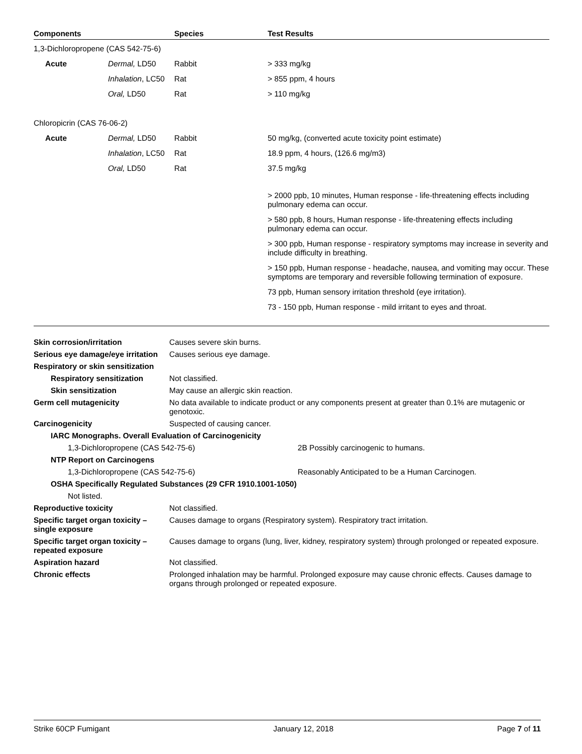| Components | | Species | Test Results |
| --- | --- | --- | --- |
| 1,3-Dichloropropene (CAS 542-75-6) | | | |
| Acute | Dermal, LD50 | Rabbit | > 333 mg/kg |
| | Inhalation , LC50 | Rat | > 855 ppm, 4 hours |
| | Oral, LD50 | Rat | > 110 mg/kg |
| Chloropicrin (CAS 76-06-2) | | | |
| Acute | Dermal, LD50 | Rabbit | 50 mg/kg, (converted acute toxicity point estimate) |
| | Inhalation , LC50 | Rat | 18.9 ppm, 4 hours, (126.6 mg/m3) |
| | Oral, LD50 | Rat | 37.5 mg/kg |
| | | | > 2000 ppb, 10 minutes, Human response - life-threatening effects including pulmonary edema can occur. |
| | | | > 580 ppb, 8 hours, Human response - life-threatening effects including pulmonary edema can occur. |
| | | | > 300 ppb, Human response - respiratory symptoms may increase in severity and include difficulty in breathing. |
| | | | > 150 ppb, Human response - headache, nausea, and vomiting may occur. These symptoms are temporary and reversible following termination of exposure. |
| | | | 73 ppb, Human sensory irritation threshold (eye irritation). |
| | | | 73 - 150 ppb, Human response - mild irritant to eyes and throat. |
| Skin corrosion/irritation | Causes severe skin burns. | |
| Serious eye damage/eye irritation | Causes serious eye damage. | |
| Respiratory or skin sensitization | | |
| Respiratory sensitization | Not classified. | |
| Skin sensitization | May cause an allergic skin reaction. | |
| Germ cell mutagenicity | No data available to indicate product or any components present at greater than 0.1% are mutagenic or genotoxic. | |
| Carcinogenicity | Suspected of causing cancer. | |
| IARC Monographs. Overall Evaluation of Carcinogenicity | | |
| 1,3-Dichloropropene (CAS 542-75-6) | | 2B Possibly carcinogenic to humans. |
| NTP Report on Carcinogens | | |
| 1,3-Dichloropropene (CAS 542-75-6) | | Reasonably Anticipated to be a Human Carcinogen. |
| OSHA Specifically Regulated Substances (29 CFR 1910.1001-1050) | | |
| Not listed. | | |
| Reproductive toxicity | Not classified. | |
| Specific target organ toxicity – single exposure | Causes damage to organs (Respiratory system). Respiratory tract irritation. | |
| Specific target organ toxicity – repeated exposure | Causes damage to organs (lung, liver, kidney, respiratory system) through prolonged or repeated exposure. | |
| Aspiration hazard | Not classified. | |
| Chronic effects | Prolonged inhalation may be harmful. Prolonged exposure may cause chronic effects. Causes damage to organs through prolonged or repeated exposure. | |
Strike 60CP Fumigant January 12, 2018 Page 7 of 11